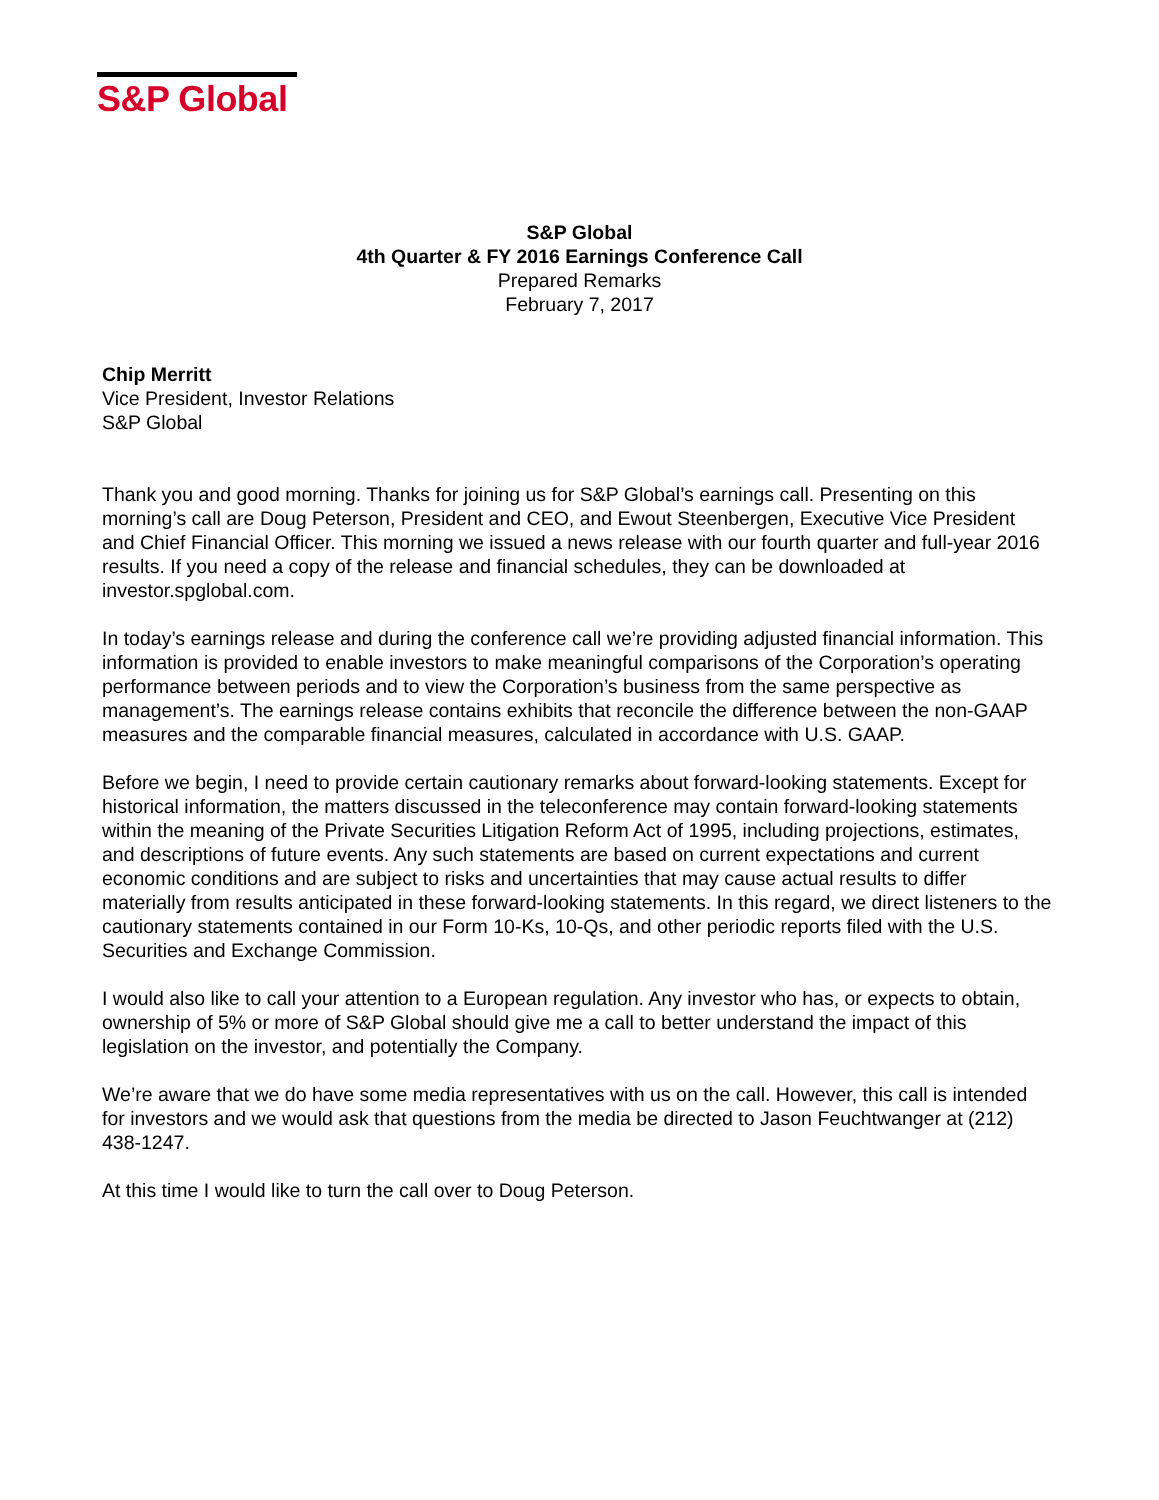S&P Global
S&P Global
4th Quarter & FY 2016 Earnings Conference Call
Prepared Remarks
February 7, 2017
Chip Merritt
Vice President, Investor Relations
S&P Global
Thank you and good morning. Thanks for joining us for S&P Global’s earnings call. Presenting on this morning’s call are Doug Peterson, President and CEO, and Ewout Steenbergen, Executive Vice President and Chief Financial Officer. This morning we issued a news release with our fourth quarter and full-year 2016 results. If you need a copy of the release and financial schedules, they can be downloaded at investor.spglobal.com.
In today’s earnings release and during the conference call we’re providing adjusted financial information. This information is provided to enable investors to make meaningful comparisons of the Corporation’s operating performance between periods and to view the Corporation’s business from the same perspective as management’s. The earnings release contains exhibits that reconcile the difference between the non-GAAP measures and the comparable financial measures, calculated in accordance with U.S. GAAP.
Before we begin, I need to provide certain cautionary remarks about forward-looking statements. Except for historical information, the matters discussed in the teleconference may contain forward-looking statements within the meaning of the Private Securities Litigation Reform Act of 1995, including projections, estimates, and descriptions of future events. Any such statements are based on current expectations and current economic conditions and are subject to risks and uncertainties that may cause actual results to differ materially from results anticipated in these forward-looking statements. In this regard, we direct listeners to the cautionary statements contained in our Form 10-Ks, 10-Qs, and other periodic reports filed with the U.S. Securities and Exchange Commission.
I would also like to call your attention to a European regulation. Any investor who has, or expects to obtain, ownership of 5% or more of S&P Global should give me a call to better understand the impact of this legislation on the investor, and potentially the Company.
We’re aware that we do have some media representatives with us on the call. However, this call is intended for investors and we would ask that questions from the media be directed to Jason Feuchtwanger at (212) 438-1247.
At this time I would like to turn the call over to Doug Peterson.